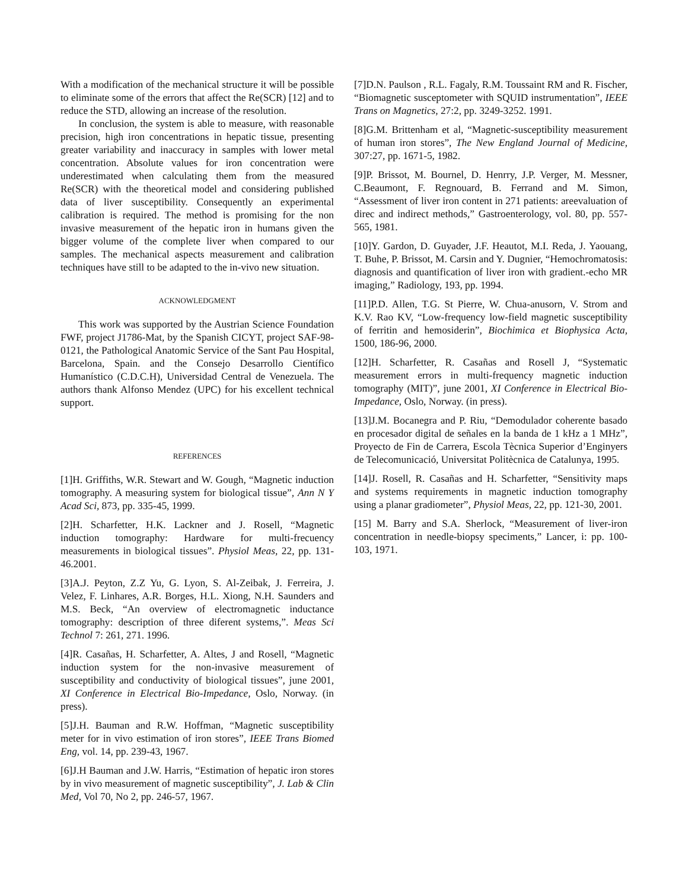With a modification of the mechanical structure it will be possible to eliminate some of the errors that affect the Re(SCR) [12] and to reduce the STD, allowing an increase of the resolution.
In conclusion, the system is able to measure, with reasonable precision, high iron concentrations in hepatic tissue, presenting greater variability and inaccuracy in samples with lower metal concentration. Absolute values for iron concentration were underestimated when calculating them from the measured Re(SCR) with the theoretical model and considering published data of liver susceptibility. Consequently an experimental calibration is required. The method is promising for the non invasive measurement of the hepatic iron in humans given the bigger volume of the complete liver when compared to our samples. The mechanical aspects measurement and calibration techniques have still to be adapted to the in-vivo new situation.
ACKNOWLEDGMENT
This work was supported by the Austrian Science Foundation FWF, project J1786-Mat, by the Spanish CICYT, project SAF-98-0121, the Pathological Anatomic Service of the Sant Pau Hospital, Barcelona, Spain. and the Consejo Desarrollo Científico Humanístico (C.D.C.H), Universidad Central de Venezuela. The authors thank Alfonso Mendez (UPC) for his excellent technical support.
REFERENCES
[1]H. Griffiths, W.R. Stewart and W. Gough, “Magnetic induction tomography. A measuring system for biological tissue”, Ann N Y Acad Sci, 873, pp. 335-45, 1999.
[2]H. Scharfetter, H.K. Lackner and J. Rosell, “Magnetic induction tomography: Hardware for multi-frecuency measurements in biological tissues”. Physiol Meas, 22, pp. 131-46.2001.
[3]A.J. Peyton, Z.Z Yu, G. Lyon, S. Al-Zeibak, J. Ferreira, J. Velez, F. Linhares, A.R. Borges, H.L. Xiong, N.H. Saunders and M.S. Beck, “An overview of electromagnetic inductance tomography: description of three diferent systems,”. Meas Sci Technol 7: 261, 271. 1996.
[4]R. Casañas, H. Scharfetter, A. Altes, J and Rosell, “Magnetic induction system for the non-invasive measurement of susceptibility and conductivity of biological tissues”, june 2001, XI Conference in Electrical Bio-Impedance, Oslo, Norway. (in press).
[5]J.H. Bauman and R.W. Hoffman, “Magnetic susceptibility meter for in vivo estimation of iron stores”, IEEE Trans Biomed Eng, vol. 14, pp. 239-43, 1967.
[6]J.H Bauman and J.W. Harris, “Estimation of hepatic iron stores by in vivo measurement of magnetic susceptibility”, J. Lab & Clin Med, Vol 70, No 2, pp. 246-57, 1967.
[7]D.N. Paulson , R.L. Fagaly, R.M. Toussaint RM and R. Fischer, “Biomagnetic susceptometer with SQUID instrumentation”, IEEE Trans on Magnetics, 27:2, pp. 3249-3252. 1991.
[8]G.M. Brittenham et al, “Magnetic-susceptibility measurement of human iron stores”, The New England Journal of Medicine, 307:27, pp. 1671-5, 1982.
[9]P. Brissot, M. Bournel, D. Henrry, J.P. Verger, M. Messner, C.Beaumont, F. Regnouard, B. Ferrand and M. Simon, “Assessment of liver iron content in 271 patients: areevaluation of direc and indirect methods,” Gastroenterology, vol. 80, pp. 557-565, 1981.
[10]Y. Gardon, D. Guyader, J.F. Heautot, M.I. Reda, J. Yaouang, T. Buhe, P. Brissot, M. Carsin and Y. Dugnier, “Hemochromatosis: diagnosis and quantification of liver iron with gradient.-echo MR imaging,” Radiology, 193, pp. 1994.
[11]P.D. Allen, T.G. St Pierre, W. Chua-anusorn, V. Strom and K.V. Rao KV, “Low-frequency low-field magnetic susceptibility of ferritin and hemosiderin”, Biochimica et Biophysica Acta, 1500, 186-96, 2000.
[12]H. Scharfetter, R. Casañas and Rosell J, “Systematic measurement errors in multi-frequency magnetic induction tomography (MIT)”, june 2001, XI Conference in Electrical Bio-Impedance, Oslo, Norway. (in press).
[13]J.M. Bocanegra and P. Riu, “Demodulador coherente basado en procesador digital de señales en la banda de 1 kHz a 1 MHz”, Proyecto de Fin de Carrera, Escola Tècnica Superior d’Enginyers de Telecomunicació, Universitat Politècnica de Catalunya, 1995.
[14]J. Rosell, R. Casañas and H. Scharfetter, “Sensitivity maps and systems requirements in magnetic induction tomography using a planar gradiometer”, Physiol Meas, 22, pp. 121-30, 2001.
[15] M. Barry and S.A. Sherlock, “Measurement of liver-iron concentration in needle-biopsy speciments,” Lancer, i: pp. 100-103, 1971.